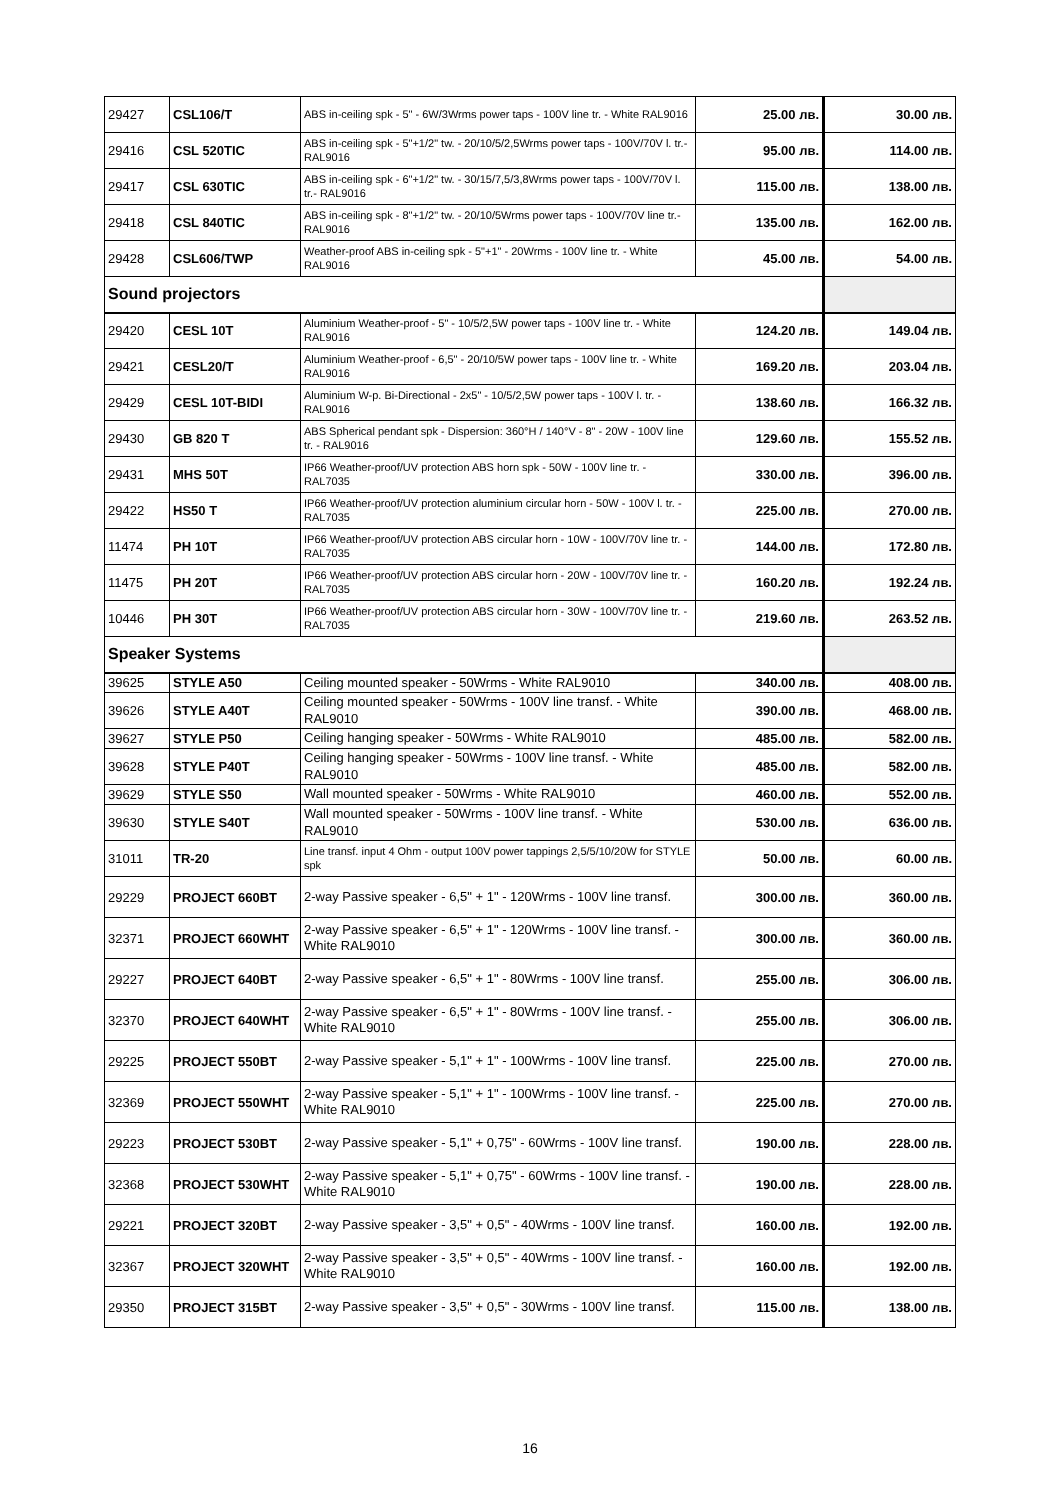| 29427 | CSL106/T | ABS in-ceiling spk - 5" - 6W/3Wrms power taps - 100V line tr. - White RAL9016 | 25.00 лв. | 30.00 лв. |
| 29416 | CSL 520TIC | ABS in-ceiling spk - 5"+1/2" tw. - 20/10/5/2,5Wrms power taps - 100V/70V l. tr.-RAL9016 | 95.00 лв. | 114.00 лв. |
| 29417 | CSL 630TIC | ABS in-ceiling spk - 6"+1/2" tw. - 30/15/7,5/3,8Wrms power taps - 100V/70V l. tr.- RAL9016 | 115.00 лв. | 138.00 лв. |
| 29418 | CSL 840TIC | ABS in-ceiling spk - 8"+1/2" tw. - 20/10/5Wrms power taps - 100V/70V line tr.- RAL9016 | 135.00 лв. | 162.00 лв. |
| 29428 | CSL606/TWP | Weather-proof ABS in-ceiling spk - 5"+1" - 20Wrms - 100V line tr. - White RAL9016 | 45.00 лв. | 54.00 лв. |
| Sound projectors | | | | |
| 29420 | CESL 10T | Aluminium Weather-proof - 5" - 10/5/2,5W power taps - 100V line tr. - White RAL9016 | 124.20 лв. | 149.04 лв. |
| 29421 | CESL20/T | Aluminium Weather-proof - 6,5" - 20/10/5W power taps - 100V line tr. - White RAL9016 | 169.20 лв. | 203.04 лв. |
| 29429 | CESL 10T-BIDI | Aluminium W-p. Bi-Directional - 2x5" - 10/5/2,5W power taps - 100V l. tr. - RAL9016 | 138.60 лв. | 166.32 лв. |
| 29430 | GB 820 T | ABS Spherical pendant spk - Dispersion: 360°H / 140°V - 8" - 20W - 100V line tr. - RAL9016 | 129.60 лв. | 155.52 лв. |
| 29431 | MHS 50T | IP66 Weather-proof/UV protection ABS horn spk - 50W - 100V line tr. - RAL7035 | 330.00 лв. | 396.00 лв. |
| 29422 | HS50 T | IP66 Weather-proof/UV protection aluminium circular horn - 50W - 100V l. tr. - RAL7035 | 225.00 лв. | 270.00 лв. |
| 11474 | PH 10T | IP66 Weather-proof/UV protection ABS circular horn - 10W - 100V/70V line tr. - RAL7035 | 144.00 лв. | 172.80 лв. |
| 11475 | PH 20T | IP66 Weather-proof/UV protection ABS circular horn - 20W - 100V/70V line tr. - RAL7035 | 160.20 лв. | 192.24 лв. |
| 10446 | PH 30T | IP66 Weather-proof/UV protection ABS circular horn - 30W - 100V/70V line tr. - RAL7035 | 219.60 лв. | 263.52 лв. |
| Speaker Systems | | | | |
| 39625 | STYLE A50 | Ceiling mounted speaker - 50Wrms - White RAL9010 | 340.00 лв. | 408.00 лв. |
| 39626 | STYLE A40T | Ceiling mounted speaker - 50Wrms - 100V line transf. - White RAL9010 | 390.00 лв. | 468.00 лв. |
| 39627 | STYLE P50 | Ceiling hanging speaker - 50Wrms - White RAL9010 | 485.00 лв. | 582.00 лв. |
| 39628 | STYLE P40T | Ceiling hanging speaker - 50Wrms - 100V line transf. - White RAL9010 | 485.00 лв. | 582.00 лв. |
| 39629 | STYLE S50 | Wall mounted speaker - 50Wrms - White RAL9010 | 460.00 лв. | 552.00 лв. |
| 39630 | STYLE S40T | Wall mounted speaker - 50Wrms - 100V line transf. - White RAL9010 | 530.00 лв. | 636.00 лв. |
| 31011 | TR-20 | Line transf. input 4 Ohm - output 100V power tappings 2,5/5/10/20W for STYLE spk | 50.00 лв. | 60.00 лв. |
| 29229 | PROJECT 660BT | 2-way Passive speaker - 6,5" + 1" - 120Wrms - 100V line transf. | 300.00 лв. | 360.00 лв. |
| 32371 | PROJECT 660WHT | 2-way Passive speaker - 6,5" + 1" - 120Wrms - 100V line transf. - White RAL9010 | 300.00 лв. | 360.00 лв. |
| 29227 | PROJECT 640BT | 2-way Passive speaker - 6,5" + 1" - 80Wrms - 100V line transf. | 255.00 лв. | 306.00 лв. |
| 32370 | PROJECT 640WHT | 2-way Passive speaker - 6,5" + 1" - 80Wrms - 100V line transf. - White RAL9010 | 255.00 лв. | 306.00 лв. |
| 29225 | PROJECT 550BT | 2-way Passive speaker - 5,1" + 1" - 100Wrms - 100V line transf. | 225.00 лв. | 270.00 лв. |
| 32369 | PROJECT 550WHT | 2-way Passive speaker - 5,1" + 1" - 100Wrms - 100V line transf. - White RAL9010 | 225.00 лв. | 270.00 лв. |
| 29223 | PROJECT 530BT | 2-way Passive speaker - 5,1" + 0,75" - 60Wrms - 100V line transf. | 190.00 лв. | 228.00 лв. |
| 32368 | PROJECT 530WHT | 2-way Passive speaker - 5,1" + 0,75" - 60Wrms - 100V line transf. - White RAL9010 | 190.00 лв. | 228.00 лв. |
| 29221 | PROJECT 320BT | 2-way Passive speaker - 3,5" + 0,5" - 40Wrms - 100V line transf. | 160.00 лв. | 192.00 лв. |
| 32367 | PROJECT 320WHT | 2-way Passive speaker - 3,5" + 0,5" - 40Wrms - 100V line transf. - White RAL9010 | 160.00 лв. | 192.00 лв. |
| 29350 | PROJECT 315BT | 2-way Passive speaker - 3,5" + 0,5" - 30Wrms - 100V line transf. | 115.00 лв. | 138.00 лв. |
16